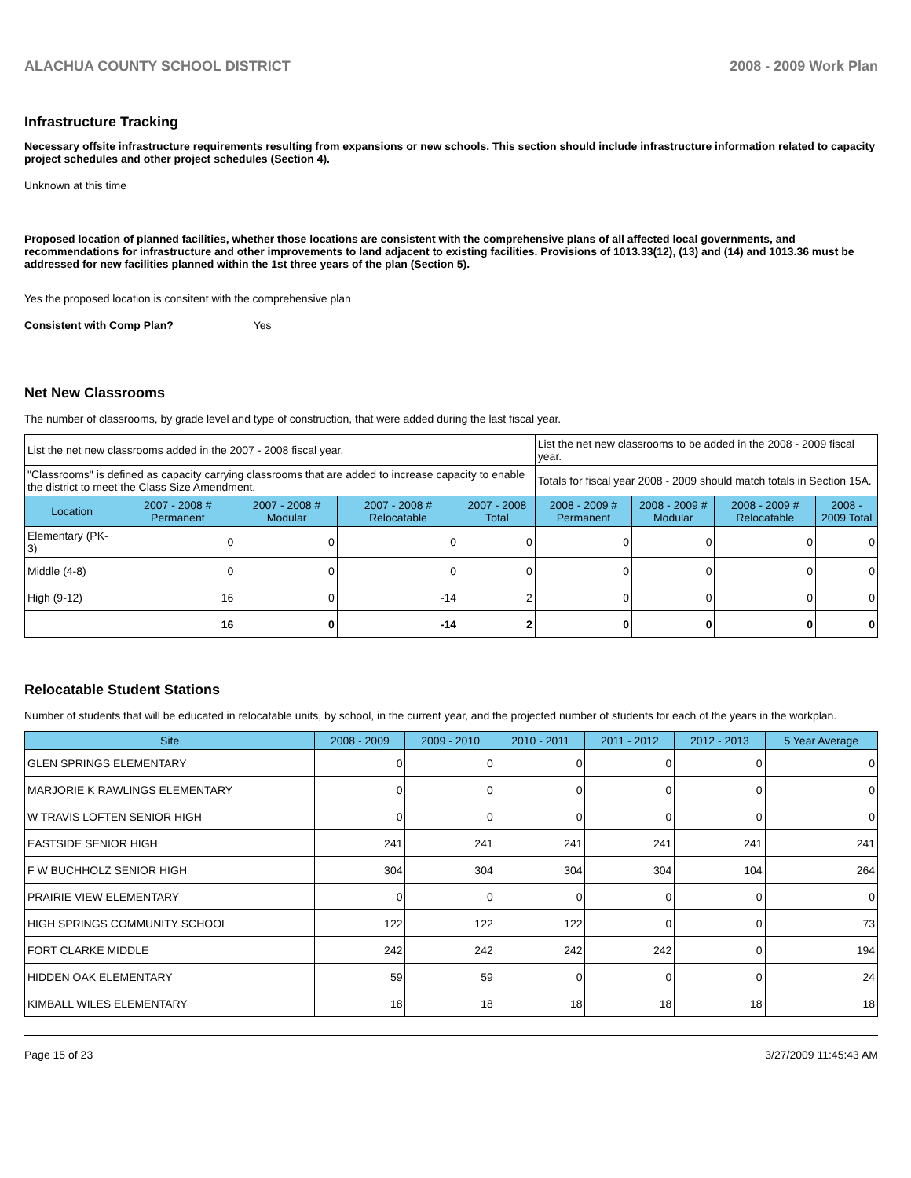ALACHUA COUNTY SCHOOL DISTRICT 2008 - 2009 Work Plan
Infrastructure Tracking
Necessary offsite infrastructure requirements resulting from expansions or new schools. This section should include infrastructure information related to capacity project schedules and other project schedules (Section 4).
Unknown at this time
Proposed location of planned facilities, whether those locations are consistent with the comprehensive plans of all affected local governments, and recommendations for infrastructure and other improvements to land adjacent to existing facilities. Provisions of 1013.33(12), (13) and (14) and 1013.36 must be addressed for new facilities planned within the 1st three years of the plan (Section 5).
Yes the proposed location is consitent with the comprehensive plan
Consistent with Comp Plan? Yes
Net New Classrooms
The number of classrooms, by grade level and type of construction, that were added during the last fiscal year.
| List the net new classrooms added in the 2007 - 2008 fiscal year. | | | | | List the net new classrooms to be added in the 2008 - 2009 fiscal year. | | | |
| "Classrooms" is defined as capacity carrying classrooms that are added to increase capacity to enable the district to meet the Class Size Amendment. | | | | | Totals for fiscal year 2008 - 2009 should match totals in Section 15A. | | | |
| Location | 2007 - 2008 # Permanent | 2007 - 2008 # Modular | 2007 - 2008 # Relocatable | 2007 - 2008 Total | 2008 - 2009 # Permanent | 2008 - 2009 # Modular | 2008 - 2009 # Relocatable | 2008 - 2009 Total |
| Elementary (PK-3) | 0 | 0 | 0 | 0 | 0 | 0 | 0 | 0 |
| Middle (4-8) | 0 | 0 | 0 | 0 | 0 | 0 | 0 | 0 |
| High (9-12) | 16 | 0 | -14 | 2 | 0 | 0 | 0 | 0 |
| | 16 | 0 | -14 | 2 | 0 | 0 | 0 | 0 |
Relocatable Student Stations
Number of students that will be educated in relocatable units, by school, in the current year, and the projected number of students for each of the years in the workplan.
| Site | 2008 - 2009 | 2009 - 2010 | 2010 - 2011 | 2011 - 2012 | 2012 - 2013 | 5 Year Average |
| --- | --- | --- | --- | --- | --- | --- |
| GLEN SPRINGS ELEMENTARY | 0 | 0 | 0 | 0 | 0 | 0 |
| MARJORIE K RAWLINGS ELEMENTARY | 0 | 0 | 0 | 0 | 0 | 0 |
| W TRAVIS LOFTEN SENIOR HIGH | 0 | 0 | 0 | 0 | 0 | 0 |
| EASTSIDE SENIOR HIGH | 241 | 241 | 241 | 241 | 241 | 241 |
| F W BUCHHOLZ SENIOR HIGH | 304 | 304 | 304 | 304 | 104 | 264 |
| PRAIRIE VIEW ELEMENTARY | 0 | 0 | 0 | 0 | 0 | 0 |
| HIGH SPRINGS COMMUNITY SCHOOL | 122 | 122 | 122 | 0 | 0 | 73 |
| FORT CLARKE MIDDLE | 242 | 242 | 242 | 242 | 0 | 194 |
| HIDDEN OAK ELEMENTARY | 59 | 59 | 0 | 0 | 0 | 24 |
| KIMBALL WILES ELEMENTARY | 18 | 18 | 18 | 18 | 18 | 18 |
Page 15 of 23 3/27/2009 11:45:43 AM